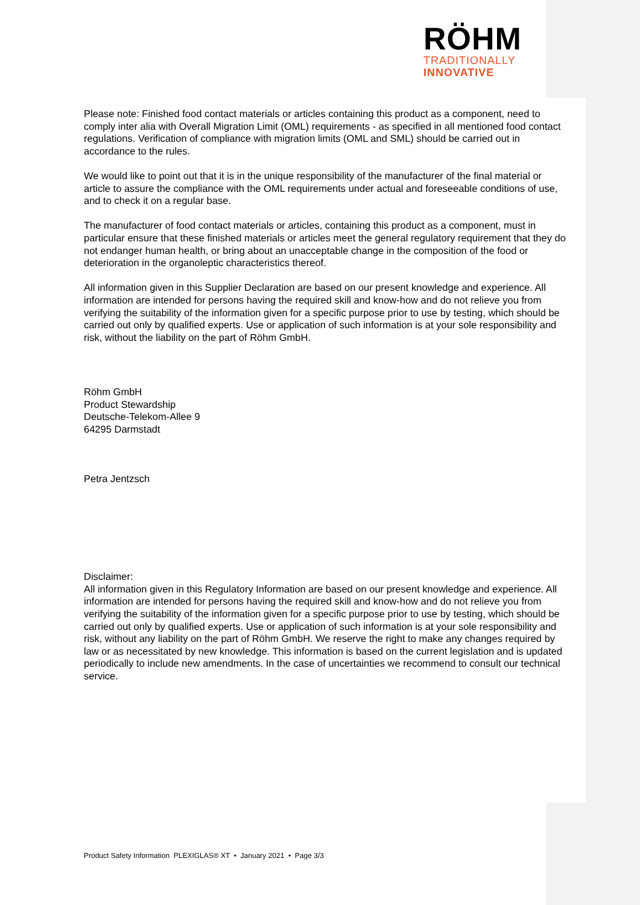RÖHM
TRADITIONALLY
INNOVATIVE
Please note: Finished food contact materials or articles containing this product as a component, need to comply inter alia with Overall Migration Limit (OML) requirements - as specified in all mentioned food contact regulations. Verification of compliance with migration limits (OML and SML) should be carried out in accordance to the rules.
We would like to point out that it is in the unique responsibility of the manufacturer of the final material or article to assure the compliance with the OML requirements under actual and foreseeable conditions of use, and to check it on a regular base.
The manufacturer of food contact materials or articles, containing this product as a component, must in particular ensure that these finished materials or articles meet the general regulatory requirement that they do not endanger human health, or bring about an unacceptable change in the composition of the food or deterioration in the organoleptic characteristics thereof.
All information given in this Supplier Declaration are based on our present knowledge and experience. All information are intended for persons having the required skill and know-how and do not relieve you from verifying the suitability of the information given for a specific purpose prior to use by testing, which should be carried out only by qualified experts. Use or application of such information is at your sole responsibility and risk, without the liability on the part of Röhm GmbH.
Röhm GmbH
Product Stewardship
Deutsche-Telekom-Allee 9
64295 Darmstadt
Petra Jentzsch
Disclaimer:
All information given in this Regulatory Information are based on our present knowledge and experience. All information are intended for persons having the required skill and know-how and do not relieve you from verifying the suitability of the information given for a specific purpose prior to use by testing, which should be carried out only by qualified experts. Use or application of such information is at your sole responsibility and risk, without any liability on the part of Röhm GmbH. We reserve the right to make any changes required by law or as necessitated by new knowledge. This information is based on the current legislation and is updated periodically to include new amendments. In the case of uncertainties we recommend to consult our technical service.
Product Safety Information PLEXIGLAS® XT • January 2021 • Page 3/3